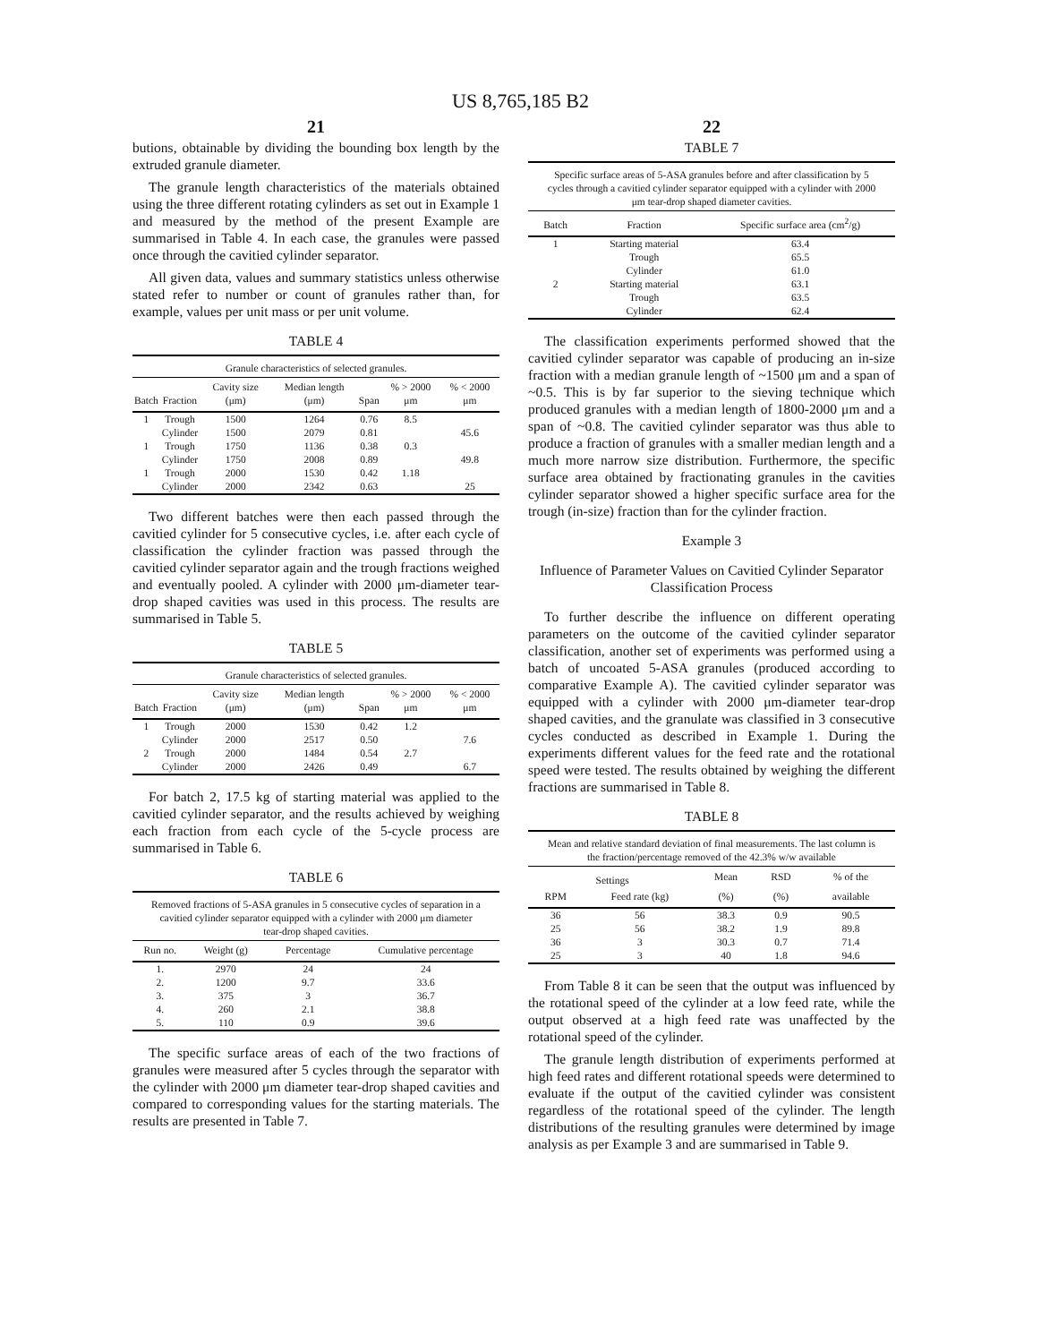US 8,765,185 B2
21
butions, obtainable by dividing the bounding box length by the extruded granule diameter.
The granule length characteristics of the materials obtained using the three different rotating cylinders as set out in Example 1 and measured by the method of the present Example are summarised in Table 4. In each case, the granules were passed once through the cavitied cylinder separator.
All given data, values and summary statistics unless otherwise stated refer to number or count of granules rather than, for example, values per unit mass or per unit volume.
TABLE 4
| Granule characteristics of selected granules. | | | | | | |
| Batch | Fraction | Cavity size (μm) | Median length (μm) | Span | % > 2000 μm | % < 2000 μm |
| 1 | Trough | 1500 | 1264 | 0.76 | 8.5 | |
| | Cylinder | 1500 | 2079 | 0.81 | | 45.6 |
| 1 | Trough | 1750 | 1136 | 0.38 | 0.3 | |
| | Cylinder | 1750 | 2008 | 0.89 | | 49.8 |
| 1 | Trough | 2000 | 1530 | 0.42 | 1.18 | |
| | Cylinder | 2000 | 2342 | 0.63 | | 25 |
Two different batches were then each passed through the cavitied cylinder for 5 consecutive cycles, i.e. after each cycle of classification the cylinder fraction was passed through the cavitied cylinder separator again and the trough fractions weighed and eventually pooled. A cylinder with 2000 μm-diameter tear-drop shaped cavities was used in this process. The results are summarised in Table 5.
TABLE 5
| Granule characteristics of selected granules. | | | | | | |
| Batch | Fraction | Cavity size (μm) | Median length (μm) | Span | % > 2000 μm | % < 2000 μm |
| 1 | Trough | 2000 | 1530 | 0.42 | 1.2 | |
| | Cylinder | 2000 | 2517 | 0.50 | | 7.6 |
| 2 | Trough | 2000 | 1484 | 0.54 | 2.7 | |
| | Cylinder | 2000 | 2426 | 0.49 | | 6.7 |
For batch 2, 17.5 kg of starting material was applied to the cavitied cylinder separator, and the results achieved by weighing each fraction from each cycle of the 5-cycle process are summarised in Table 6.
TABLE 6
| Removed fractions of 5-ASA granules in 5 consecutive cycles of separation in a cavitied cylinder separator equipped with a cylinder with 2000 μm diameter tear-drop shaped cavities. | | | |
| Run no. | Weight (g) | Percentage | Cumulative percentage |
| 1. | 2970 | 24 | 24 |
| 2. | 1200 | 9.7 | 33.6 |
| 3. | 375 | 3 | 36.7 |
| 4. | 260 | 2.1 | 38.8 |
| 5. | 110 | 0.9 | 39.6 |
The specific surface areas of each of the two fractions of granules were measured after 5 cycles through the separator with the cylinder with 2000 μm diameter tear-drop shaped cavities and compared to corresponding values for the starting materials. The results are presented in Table 7.
22
TABLE 7
| Specific surface areas of 5-ASA granules before and after classification by 5 cycles through a cavitied cylinder separator equipped with a cylinder with 2000 μm tear-drop shaped diameter cavities. | | |
| Batch | Fraction | Specific surface area (cm<sup>2</sup>/g) |
| 1 | Starting material | 63.4 |
| | Trough | 65.5 |
| | Cylinder | 61.0 |
| 2 | Starting material | 63.1 |
| | Trough | 63.5 |
| | Cylinder | 62.4 |
The classification experiments performed showed that the cavitied cylinder separator was capable of producing an in-size fraction with a median granule length of ~1500 μm and a span of ~0.5. This is by far superior to the sieving technique which produced granules with a median length of 1800-2000 μm and a span of ~0.8. The cavitied cylinder separator was thus able to produce a fraction of granules with a smaller median length and a much more narrow size distribution. Furthermore, the specific surface area obtained by fractionating granules in the cavities cylinder separator showed a higher specific surface area for the trough (in-size) fraction than for the cylinder fraction.
Example 3
Influence of Parameter Values on Cavitied Cylinder Separator Classification Process
To further describe the influence on different operating parameters on the outcome of the cavitied cylinder separator classification, another set of experiments was performed using a batch of uncoated 5-ASA granules (produced according to comparative Example A). The cavitied cylinder separator was equipped with a cylinder with 2000 μm-diameter tear-drop shaped cavities, and the granulate was classified in 3 consecutive cycles conducted as described in Example 1. During the experiments different values for the feed rate and the rotational speed were tested. The results obtained by weighing the different fractions are summarised in Table 8.
TABLE 8
| Mean and relative standard deviation of final measurements. The last column is the fraction/percentage removed of the 42.3% w/w available | | | | |
| Settings | | Mean | RSD | % of the |
| RPM | Feed rate (kg) | (%) | (%) | available |
| 36 | 56 | 38.3 | 0.9 | 90.5 |
| 25 | 56 | 38.2 | 1.9 | 89.8 |
| 36 | 3 | 30.3 | 0.7 | 71.4 |
| 25 | 3 | 40 | 1.8 | 94.6 |
From Table 8 it can be seen that the output was influenced by the rotational speed of the cylinder at a low feed rate, while the output observed at a high feed rate was unaffected by the rotational speed of the cylinder.
The granule length distribution of experiments performed at high feed rates and different rotational speeds were determined to evaluate if the output of the cavitied cylinder was consistent regardless of the rotational speed of the cylinder. The length distributions of the resulting granules were determined by image analysis as per Example 3 and are summarised in Table 9.